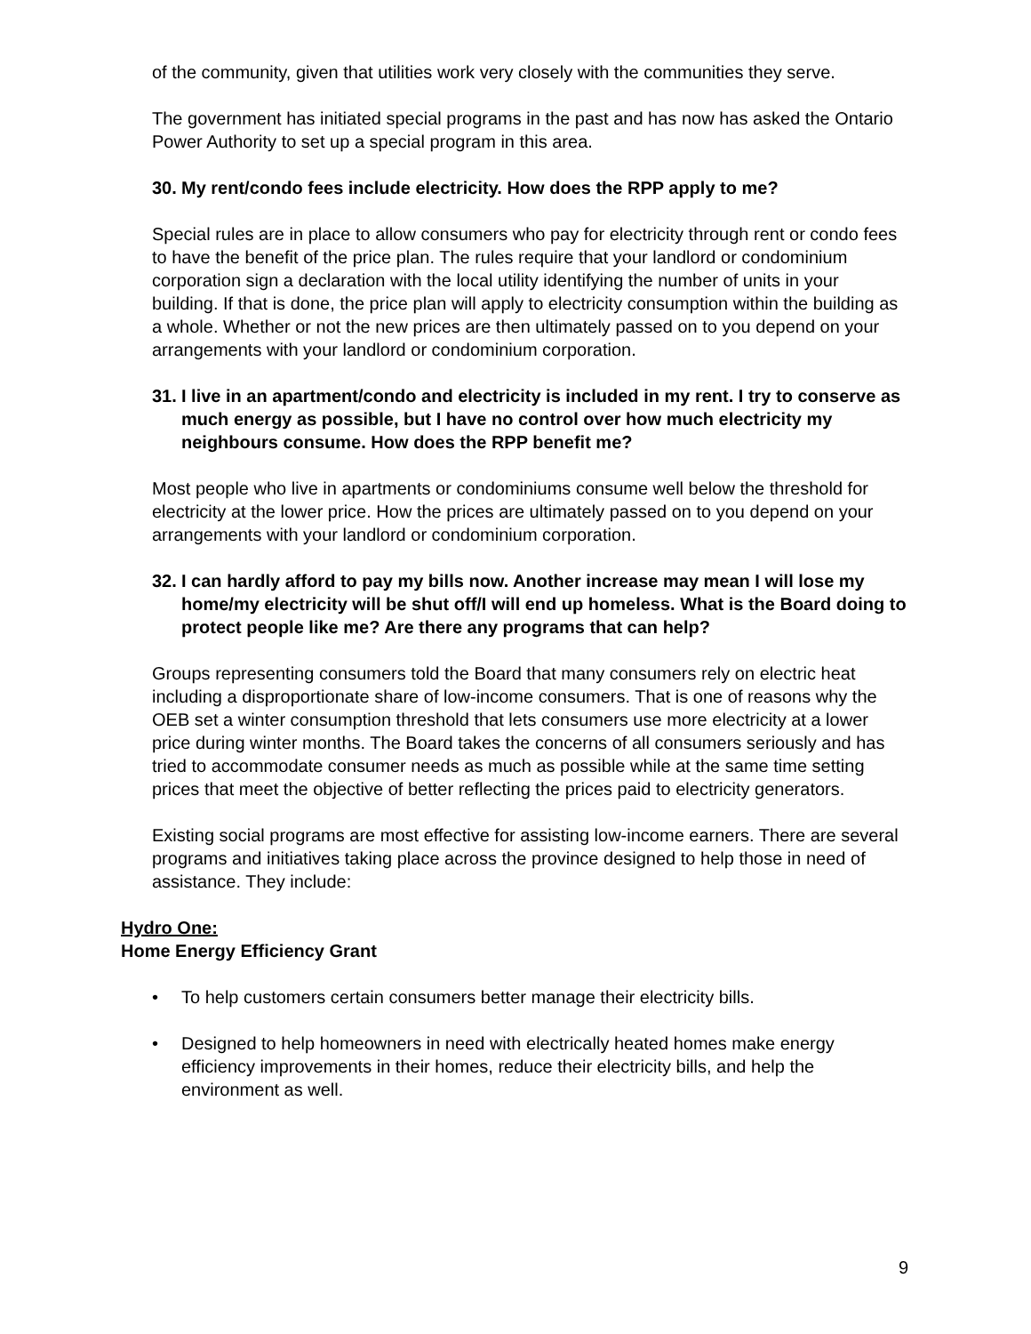of the community, given that utilities work very closely with the communities they serve.
The government has initiated special programs in the past and has now has asked the Ontario Power Authority to set up a special program in this area.
30. My rent/condo fees include electricity. How does the RPP apply to me?
Special rules are in place to allow consumers who pay for electricity through rent or condo fees to have the benefit of the price plan. The rules require that your landlord or condominium corporation sign a declaration with the local utility identifying the number of units in your building. If that is done, the price plan will apply to electricity consumption within the building as a whole. Whether or not the new prices are then ultimately passed on to you depend on your arrangements with your landlord or condominium corporation.
31. I live in an apartment/condo and electricity is included in my rent. I try to conserve as much energy as possible, but I have no control over how much electricity my neighbours consume. How does the RPP benefit me?
Most people who live in apartments or condominiums consume well below the threshold for electricity at the lower price. How the prices are ultimately passed on to you depend on your arrangements with your landlord or condominium corporation.
32. I can hardly afford to pay my bills now. Another increase may mean I will lose my home/my electricity will be shut off/I will end up homeless. What is the Board doing to protect people like me? Are there any programs that can help?
Groups representing consumers told the Board that many consumers rely on electric heat including a disproportionate share of low-income consumers. That is one of reasons why the OEB set a winter consumption threshold that lets consumers use more electricity at a lower price during winter months. The Board takes the concerns of all consumers seriously and has tried to accommodate consumer needs as much as possible while at the same time setting prices that meet the objective of better reflecting the prices paid to electricity generators.
Existing social programs are most effective for assisting low-income earners. There are several programs and initiatives taking place across the province designed to help those in need of assistance. They include:
Hydro One:
Home Energy Efficiency Grant
• To help customers certain consumers better manage their electricity bills.
• Designed to help homeowners in need with electrically heated homes make energy efficiency improvements in their homes, reduce their electricity bills, and help the environment as well.
9